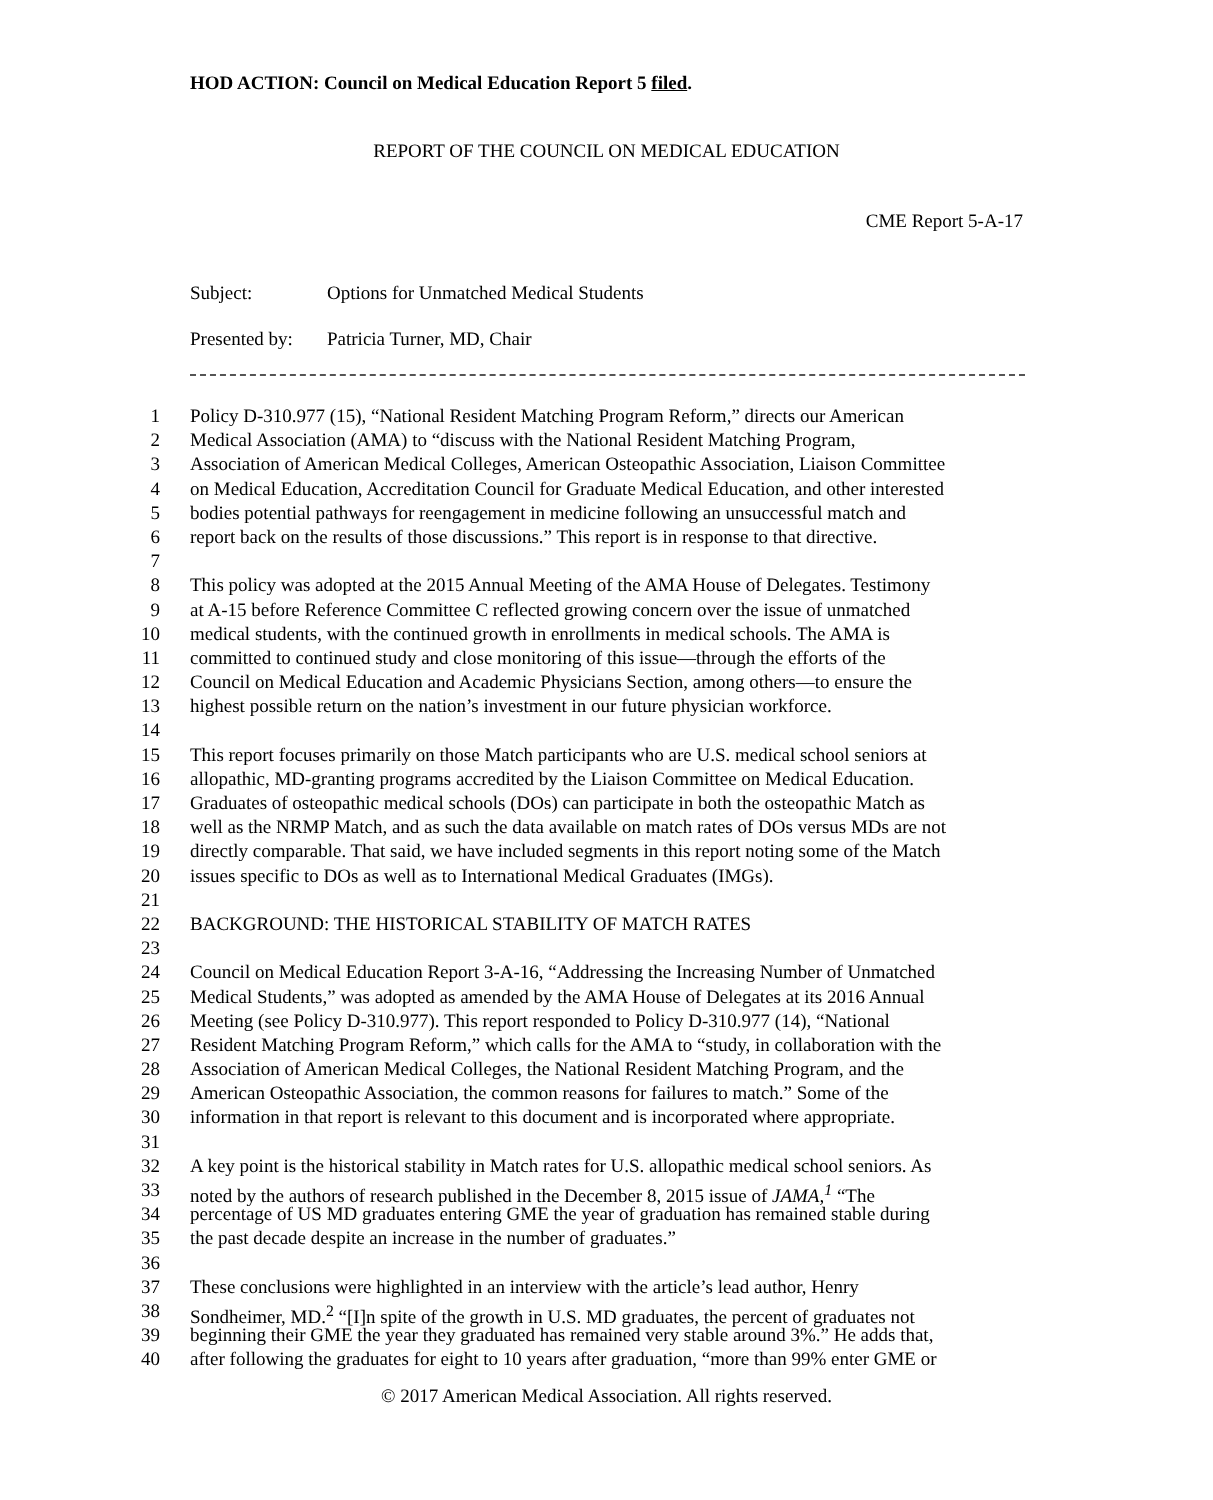HOD ACTION: Council on Medical Education Report 5 filed.
REPORT OF THE COUNCIL ON MEDICAL EDUCATION
CME Report 5-A-17
Subject: Options for Unmatched Medical Students
Presented by: Patricia Turner, MD, Chair
1 Policy D-310.977 (15), “National Resident Matching Program Reform,” directs our American
2 Medical Association (AMA) to “discuss with the National Resident Matching Program,
3 Association of American Medical Colleges, American Osteopathic Association, Liaison Committee
4 on Medical Education, Accreditation Council for Graduate Medical Education, and other interested
5 bodies potential pathways for reengagement in medicine following an unsuccessful match and
6 report back on the results of those discussions.” This report is in response to that directive.
7
8 This policy was adopted at the 2015 Annual Meeting of the AMA House of Delegates. Testimony
9 at A-15 before Reference Committee C reflected growing concern over the issue of unmatched
10 medical students, with the continued growth in enrollments in medical schools. The AMA is
11 committed to continued study and close monitoring of this issue—through the efforts of the
12 Council on Medical Education and Academic Physicians Section, among others—to ensure the
13 highest possible return on the nation’s investment in our future physician workforce.
14
15 This report focuses primarily on those Match participants who are U.S. medical school seniors at
16 allopathic, MD-granting programs accredited by the Liaison Committee on Medical Education.
17 Graduates of osteopathic medical schools (DOs) can participate in both the osteopathic Match as
18 well as the NRMP Match, and as such the data available on match rates of DOs versus MDs are not
19 directly comparable. That said, we have included segments in this report noting some of the Match
20 issues specific to DOs as well as to International Medical Graduates (IMGs).
21
22 BACKGROUND: THE HISTORICAL STABILITY OF MATCH RATES
23
24 Council on Medical Education Report 3-A-16, “Addressing the Increasing Number of Unmatched
25 Medical Students,” was adopted as amended by the AMA House of Delegates at its 2016 Annual
26 Meeting (see Policy D-310.977). This report responded to Policy D-310.977 (14), “National
27 Resident Matching Program Reform,” which calls for the AMA to “study, in collaboration with the
28 Association of American Medical Colleges, the National Resident Matching Program, and the
29 American Osteopathic Association, the common reasons for failures to match.” Some of the
30 information in that report is relevant to this document and is incorporated where appropriate.
31
32 A key point is the historical stability in Match rates for U.S. allopathic medical school seniors. As
33 noted by the authors of research published in the December 8, 2015 issue of JAMA,<sup>1</sup> “The
34 percentage of US MD graduates entering GME the year of graduation has remained stable during
35 the past decade despite an increase in the number of graduates.”
36
37 These conclusions were highlighted in an interview with the article’s lead author, Henry
38 Sondheimer, MD.<sup>2</sup> “[I]n spite of the growth in U.S. MD graduates, the percent of graduates not
39 beginning their GME the year they graduated has remained very stable around 3%.” He adds that,
40 after following the graduates for eight to 10 years after graduation, “more than 99% enter GME or
© 2017 American Medical Association. All rights reserved.